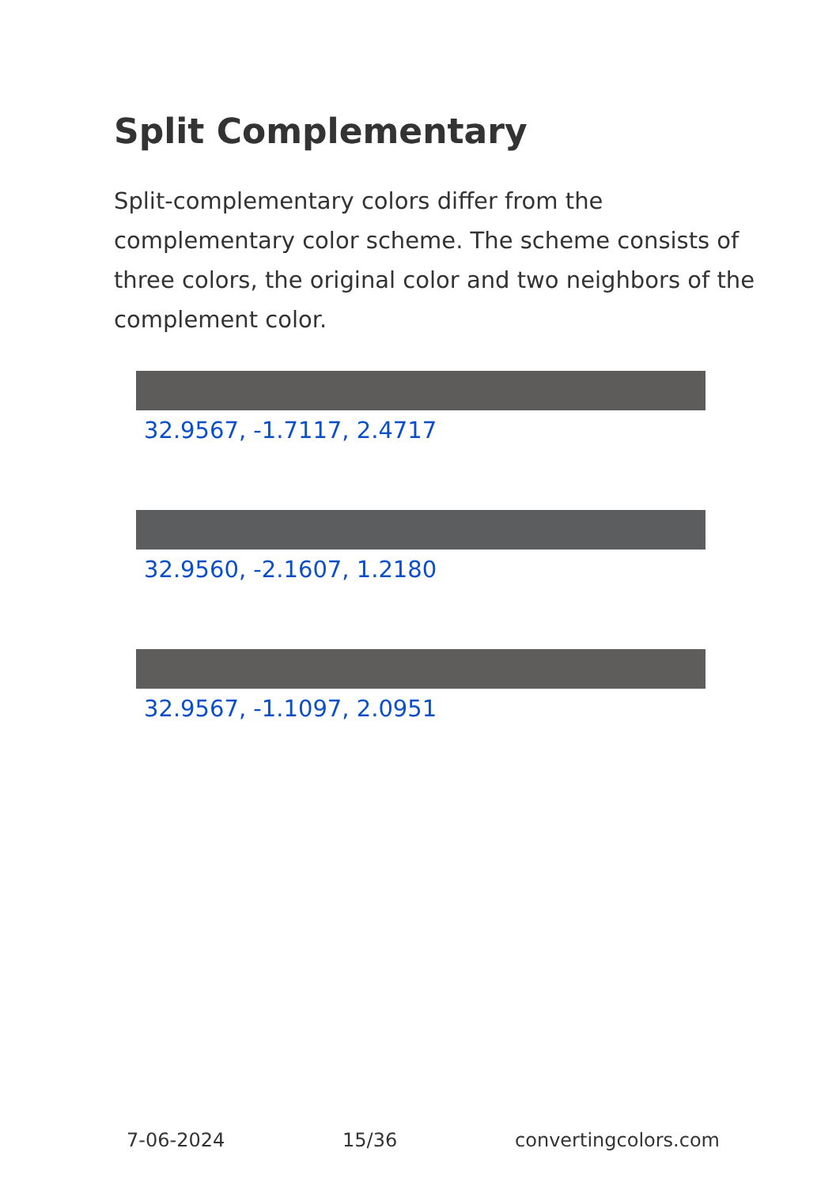Split Complementary
Split-complementary colors differ from the complementary color scheme. The scheme consists of three colors, the original color and two neighbors of the complement color.
32.9567, -1.7117, 2.4717
32.9560, -2.1607, 1.2180
32.9567, -1.1097, 2.0951
7-06-2024 15/36 convertingcolors.com